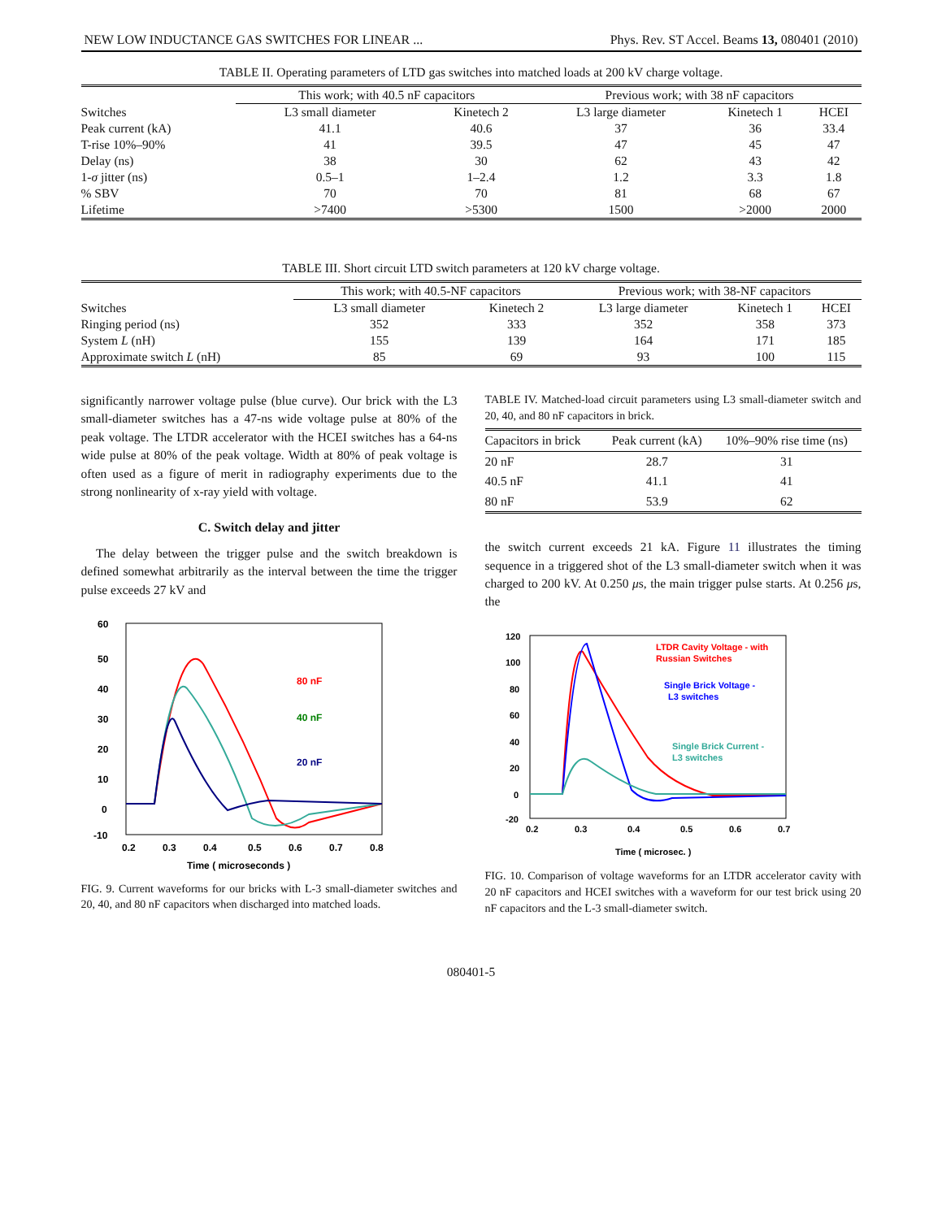NEW LOW INDUCTANCE GAS SWITCHES FOR LINEAR ... Phys. Rev. ST Accel. Beams 13, 080401 (2010)
TABLE II. Operating parameters of LTD gas switches into matched loads at 200 kV charge voltage.
| | This work; with 40.5 nF capacitors | | Previous work; with 38 nF capacitors | | |
| --- | --- | --- | --- | --- | --- |
| Switches | L3 small diameter | Kinetech 2 | L3 large diameter | Kinetech 1 | HCEI |
| Peak current (kA) | 41.1 | 40.6 | 37 | 36 | 33.4 |
| T-rise 10%–90% | 41 | 39.5 | 47 | 45 | 47 |
| Delay (ns) | 38 | 30 | 62 | 43 | 42 |
| 1- σ jitter (ns) | 0.5–1 | 1–2.4 | 1.2 | 3.3 | 1.8 |
| % SBV | 70 | 70 | 81 | 68 | 67 |
| Lifetime | >7400 | >5300 | 1500 | >2000 | 2000 |
TABLE III. Short circuit LTD switch parameters at 120 kV charge voltage.
| | This work; with 40.5-NF capacitors | | Previous work; with 38-NF capacitors | | |
| --- | --- | --- | --- | --- | --- |
| Switches | L3 small diameter | Kinetech 2 | L3 large diameter | Kinetech 1 | HCEI |
| Ringing period (ns) | 352 | 333 | 352 | 358 | 373 |
| System L (nH) | 155 | 139 | 164 | 171 | 185 |
| Approximate switch L (nH) | 85 | 69 | 93 | 100 | 115 |
significantly narrower voltage pulse (blue curve). Our brick with the L3 small-diameter switches has a 47-ns wide voltage pulse at 80% of the peak voltage. The LTDR accelerator with the HCEI switches has a 64-ns wide pulse at 80% of the peak voltage. Width at 80% of peak voltage is often used as a figure of merit in radiography experiments due to the strong nonlinearity of x-ray yield with voltage.
C. Switch delay and jitter
The delay between the trigger pulse and the switch breakdown is defined somewhat arbitrarily as the interval between the time the trigger pulse exceeds 27 kV and
60
50
40
30
20
10
0
-10
0.2
0.3
0.4
0.5
0.6
0.7
0.8
Time ( microseconds )
80 nF
40 nF
20 nF
FIG. 9. Current waveforms for our bricks with L-3 small-diameter switches and 20, 40, and 80 nF capacitors when discharged into matched loads.
TABLE IV. Matched-load circuit parameters using L3 small-diameter switch and 20, 40, and 80 nF capacitors in brick.
| Capacitors in brick | Peak current (kA) | 10%–90% rise time (ns) |
| --- | --- | --- |
| 20 nF | 28.7 | 31 |
| 40.5 nF | 41.1 | 41 |
| 80 nF | 53.9 | 62 |
the switch current exceeds 21 kA. Figure 11 illustrates the timing sequence in a triggered shot of the L3 small-diameter switch when it was charged to 200 kV. At 0.250 μs, the main trigger pulse starts. At 0.256 μs, the
120
100
80
60
40
20
0
-20
0.2
0.3
0.4
0.5
0.6
0.7
Time ( microsec. )
LTDR Cavity Voltage - with
Russian Switches
Single Brick Voltage -
L3 switches
Single Brick Current -
L3 switches
FIG. 10. Comparison of voltage waveforms for an LTDR accelerator cavity with 20 nF capacitors and HCEI switches with a waveform for our test brick using 20 nF capacitors and the L-3 small-diameter switch.
080401-5